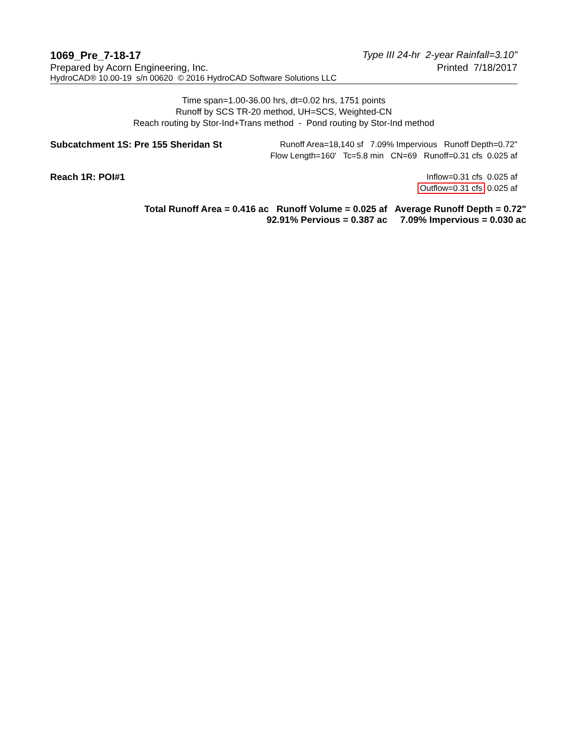1069_Pre_7-18-17 Type III 24-hr 2-year Rainfall=3.10"
Prepared by Acorn Engineering, Inc.
Printed 7/18/2017
HydroCAD® 10.00-19 s/n 00620 © 2016 HydroCAD Software Solutions LLC
Time span=1.00-36.00 hrs, dt=0.02 hrs, 1751 points
Runoff by SCS TR-20 method, UH=SCS, Weighted-CN
Reach routing by Stor-Ind+Trans method - Pond routing by Stor-Ind method
Subcatchment 1S: Pre 155 Sheridan St
Runoff Area=18,140 sf 7.09% Impervious Runoff Depth=0.72"
Flow Length=160' Tc=5.8 min CN=69 Runoff=0.31 cfs 0.025 af
Reach 1R: POI#1 Inflow=0.31 cfs 0.025 af
Outflow=0.31 cfs 0.025 af
Total Runoff Area = 0.416 ac Runoff Volume = 0.025 af Average Runoff Depth = 0.72"
92.91% Pervious = 0.387 ac 7.09% Impervious = 0.030 ac